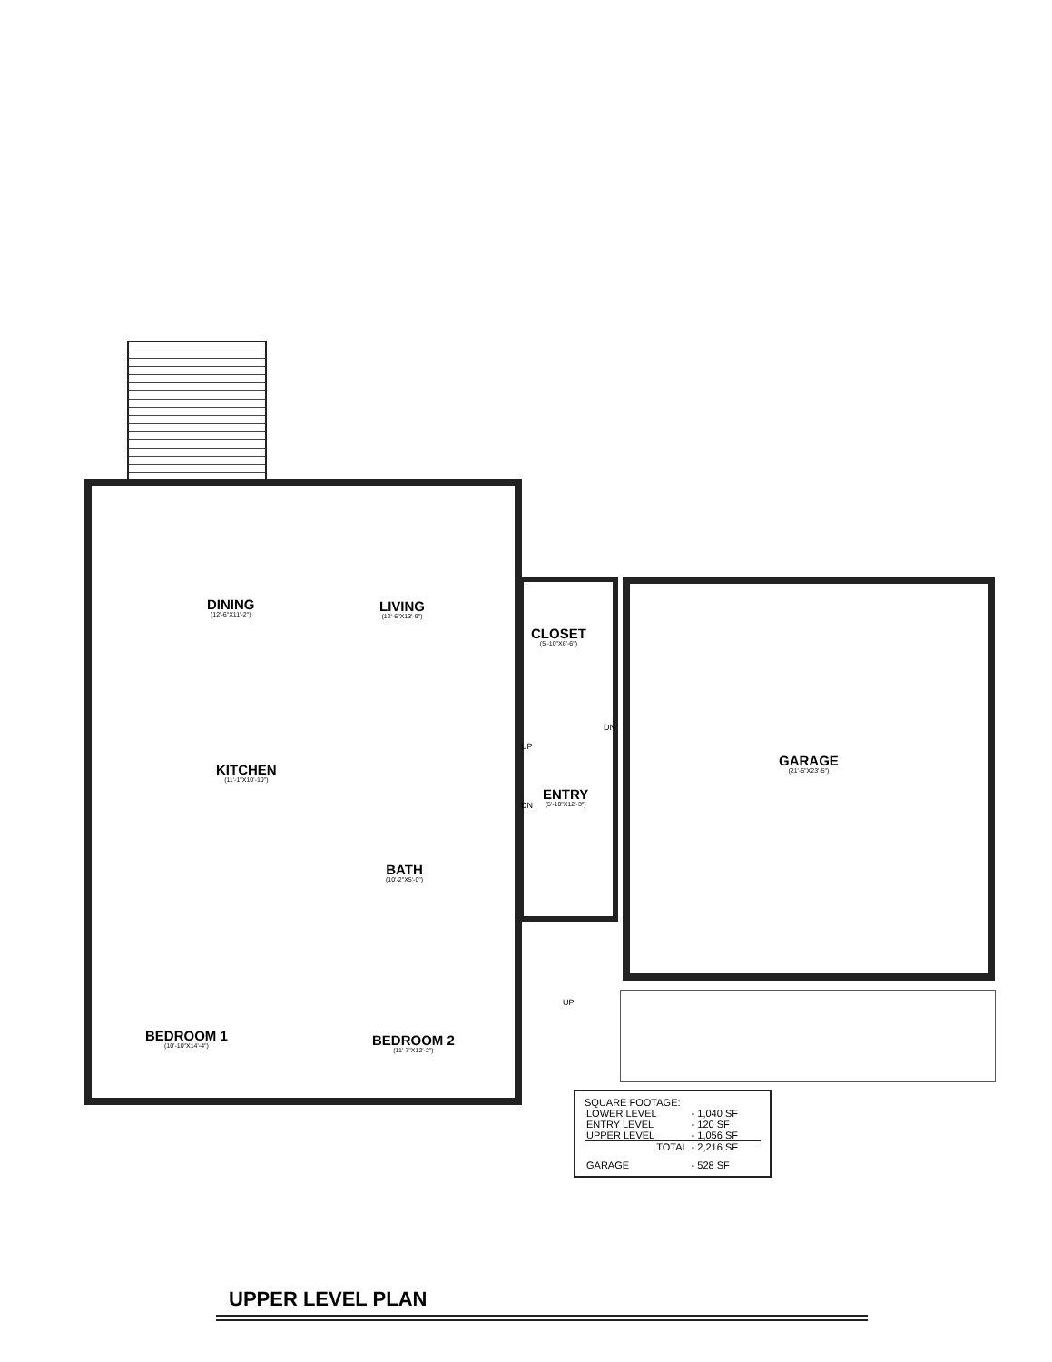DINING
(12'-6"X11'-2")
LIVING
(12'-6"X13'-9")
KITCHEN
(11'-1"X10'-10")
CLOSET
(5'-10"X6'-6")
ENTRY
(5'-10"X12'-3")
GARAGE
(21'-5"X23'-5")
BATH
(10'-2"X5'-0")
BEDROOM 1
(10'-10"X14'-4")
BEDROOM 2
(11'-7"X12'-2")
UP
DN
DN
UP
SQUARE FOOTAGE:
| LOWER LEVEL | - 1,040 SF |
| ENTRY LEVEL | - 120 SF |
| UPPER LEVEL | - 1,056 SF |
| TOTAL | - 2,216 SF |
| GARAGE | - 528 SF |
UPPER LEVEL PLAN